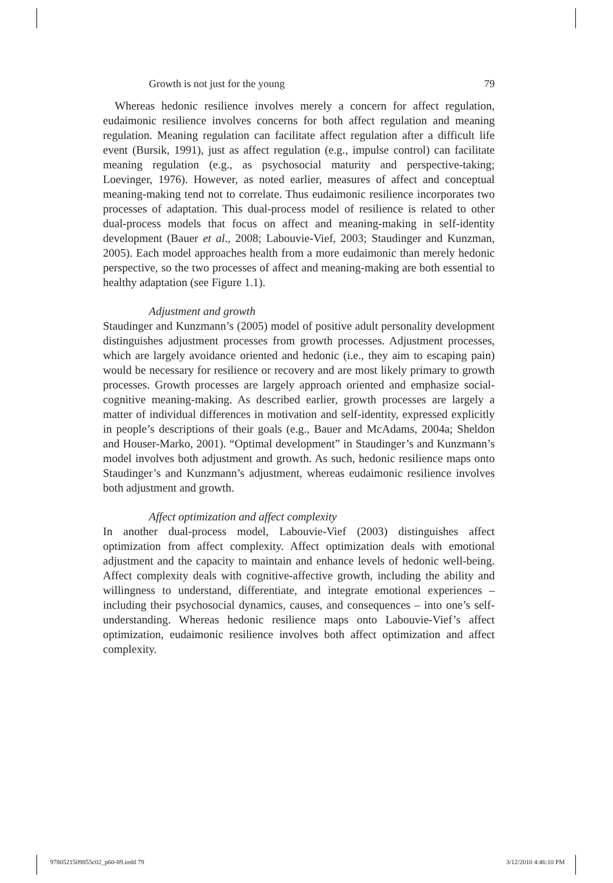Growth is not just for the young 79
Whereas hedonic resilience involves merely a concern for affect regulation, eudaimonic resilience involves concerns for both affect regulation and meaning regulation. Meaning regulation can facilitate affect regulation after a difficult life event (Bursik, 1991), just as affect regulation (e.g., impulse control) can facilitate meaning regulation (e.g., as psychosocial maturity and perspective-taking; Loevinger, 1976). However, as noted earlier, measures of affect and conceptual meaning-making tend not to correlate. Thus eudaimonic resilience incorporates two processes of adaptation. This dual-process model of resilience is related to other dual-process models that focus on affect and meaning-making in self-identity development (Bauer et al., 2008; Labouvie-Vief, 2003; Staudinger and Kunzman, 2005). Each model approaches health from a more eudaimonic than merely hedonic perspective, so the two processes of affect and meaning-making are both essential to healthy adaptation (see Figure 1.1).
Adjustment and growth
Staudinger and Kunzmann’s (2005) model of positive adult personality development distinguishes adjustment processes from growth processes. Adjustment processes, which are largely avoidance oriented and hedonic (i.e., they aim to escaping pain) would be necessary for resilience or recovery and are most likely primary to growth processes. Growth processes are largely approach oriented and emphasize social-cognitive meaning-making. As described earlier, growth processes are largely a matter of individual differences in motivation and self-identity, expressed explicitly in people’s descriptions of their goals (e.g., Bauer and McAdams, 2004a; Sheldon and Houser-Marko, 2001). “Optimal development” in Staudinger’s and Kunzmann’s model involves both adjustment and growth. As such, hedonic resilience maps onto Staudinger’s and Kunzmann’s adjustment, whereas eudaimonic resilience involves both adjustment and growth.
Affect optimization and affect complexity
In another dual-process model, Labouvie-Vief (2003) distinguishes affect optimization from affect complexity. Affect optimization deals with emotional adjustment and the capacity to maintain and enhance levels of hedonic well-being. Affect complexity deals with cognitive-affective growth, including the ability and willingness to understand, differentiate, and integrate emotional experiences – including their psychosocial dynamics, causes, and consequences – into one’s self-understanding. Whereas hedonic resilience maps onto Labouvie-Vief’s affect optimization, eudaimonic resilience involves both affect optimization and affect complexity.
9780521509855c02_p60-89.indd 79 3/12/2010 4:46:10 PM